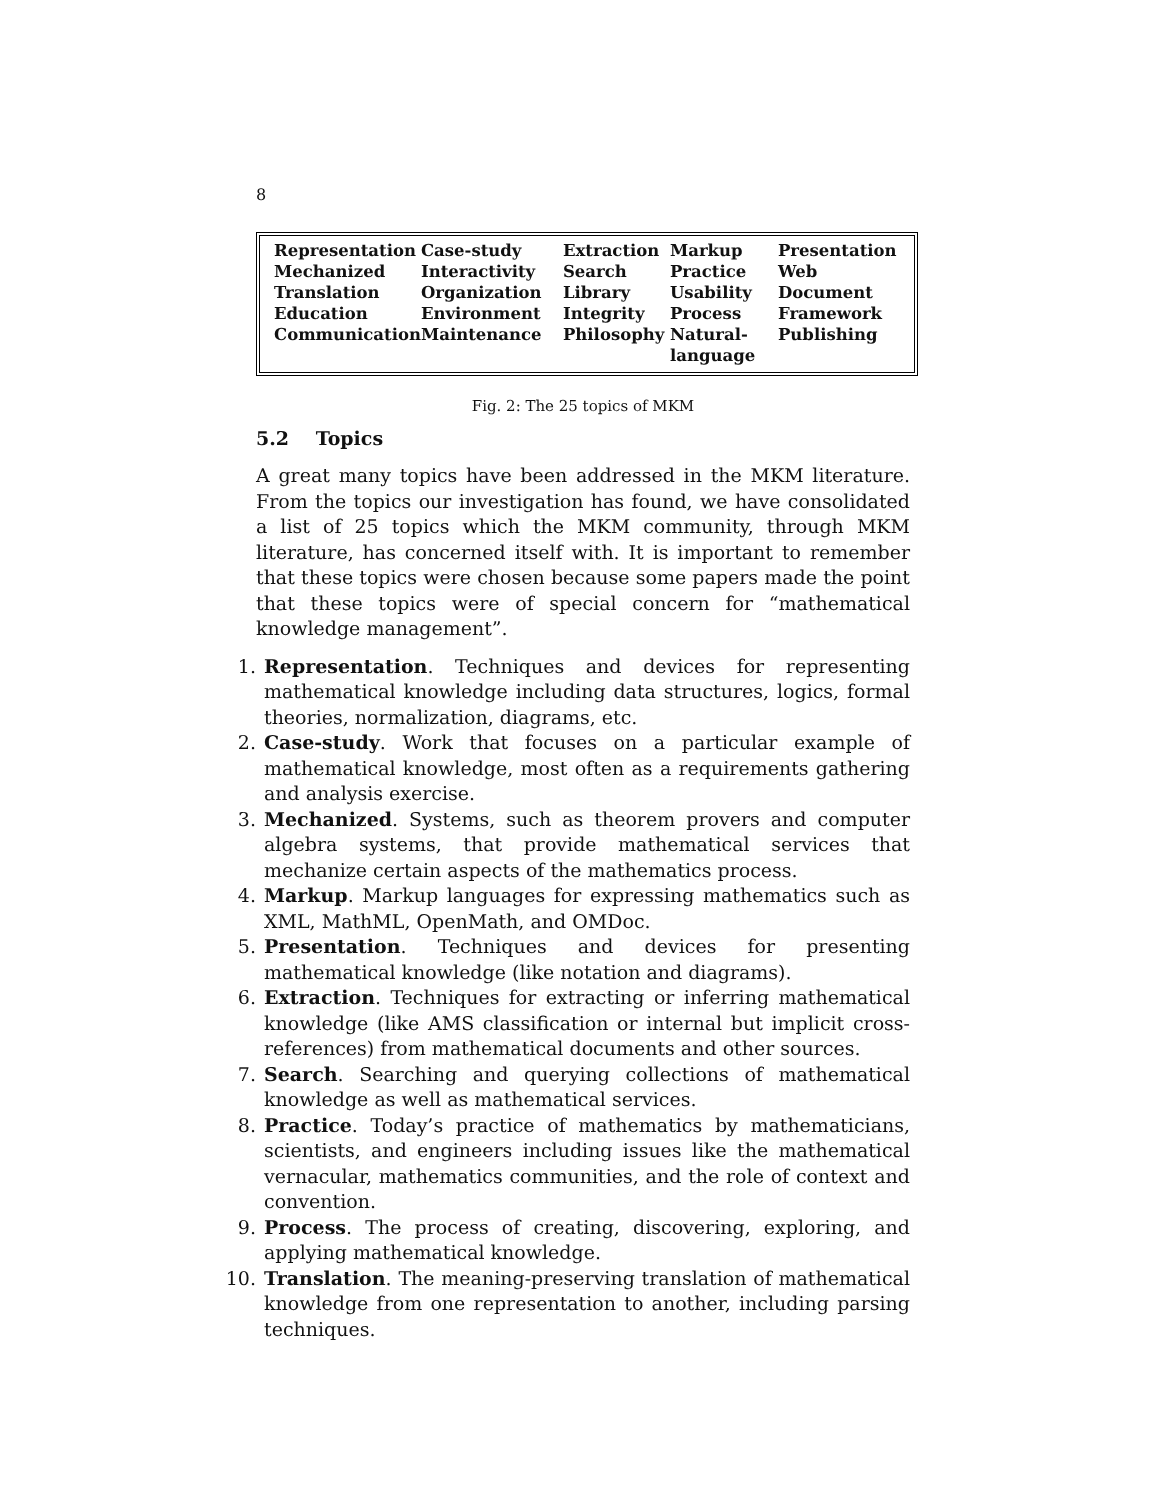8
| Representation | Case-study | Extraction | Markup | Presentation |
| Mechanized | Interactivity | Search | Practice | Web |
| Translation | Organization | Library | Usability | Document |
| Education | Environment | Integrity | Process | Framework |
| Communication | Maintenance | Philosophy | Natural- language | Publishing |
Fig. 2: The 25 topics of MKM
5.2 Topics
A great many topics have been addressed in the MKM literature. From the topics our investigation has found, we have consolidated a list of 25 topics which the MKM community, through MKM literature, has concerned itself with. It is important to remember that these topics were chosen because some papers made the point that these topics were of special concern for “mathematical knowledge management”.
1. Representation. Techniques and devices for representing mathematical knowledge including data structures, logics, formal theories, normalization, diagrams, etc.
2. Case-study. Work that focuses on a particular example of mathematical knowledge, most often as a requirements gathering and analysis exercise.
3. Mechanized. Systems, such as theorem provers and computer algebra systems, that provide mathematical services that mechanize certain aspects of the mathematics process.
4. Markup. Markup languages for expressing mathematics such as XML, MathML, OpenMath, and OMDoc.
5. Presentation. Techniques and devices for presenting mathematical knowledge (like notation and diagrams).
6. Extraction. Techniques for extracting or inferring mathematical knowledge (like AMS classification or internal but implicit cross-references) from mathematical documents and other sources.
7. Search. Searching and querying collections of mathematical knowledge as well as mathematical services.
8. Practice. Today’s practice of mathematics by mathematicians, scientists, and engineers including issues like the mathematical vernacular, mathematics communities, and the role of context and convention.
9. Process. The process of creating, discovering, exploring, and applying mathematical knowledge.
10. Translation. The meaning-preserving translation of mathematical knowledge from one representation to another, including parsing techniques.